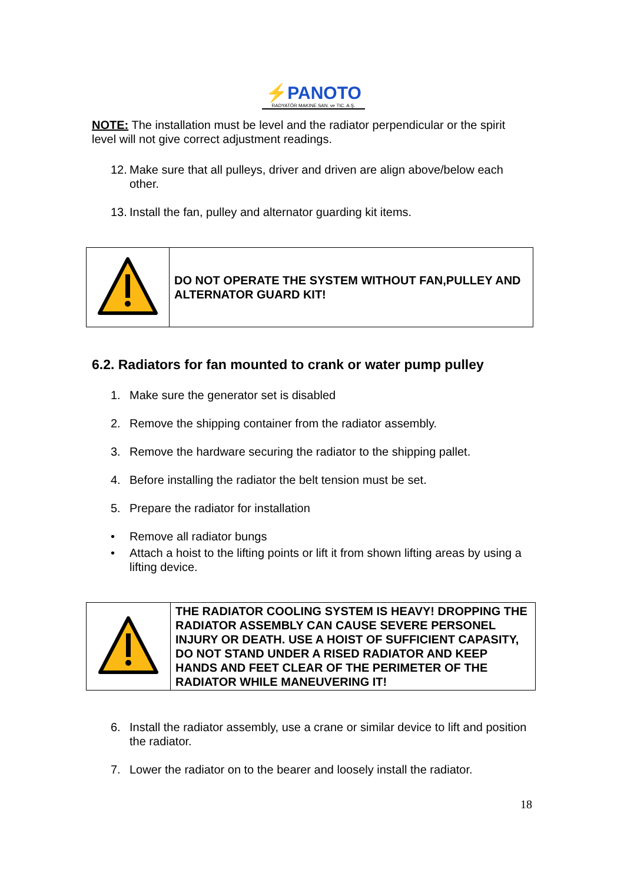⚡PANOTO
RADYATÖR MAKINE SAN. ve TIC. A.Ş.
NOTE: The installation must be level and the radiator perpendicular or the spirit level will not give correct adjustment readings.
12.
Make sure that all pulleys, driver and driven are align above/below each other.
13.
Install the fan, pulley and alternator guarding kit items.
| | DO NOT OPERATE THE SYSTEM WITHOUT FAN,PULLEY AND ALTERNATOR GUARD KIT! |
6.2. Radiators for fan mounted to crank or water pump pulley
1. Make sure the generator set is disabled
2. Remove the shipping container from the radiator assembly.
3. Remove the hardware securing the radiator to the shipping pallet.
4. Before installing the radiator the belt tension must be set.
5. Prepare the radiator for installation
• Remove all radiator bungs
• Attach a hoist to the lifting points or lift it from shown lifting areas by using a lifting device.
| | THE RADIATOR COOLING SYSTEM IS HEAVY! DROPPING THE RADIATOR ASSEMBLY CAN CAUSE SEVERE PERSONEL INJURY OR DEATH. USE A HOIST OF SUFFICIENT CAPASITY, DO NOT STAND UNDER A RISED RADIATOR AND KEEP HANDS AND FEET CLEAR OF THE PERIMETER OF THE RADIATOR WHILE MANEUVERING IT! |
6. Install the radiator assembly, use a crane or similar device to lift and position the radiator.
7. Lower the radiator on to the bearer and loosely install the radiator.
18